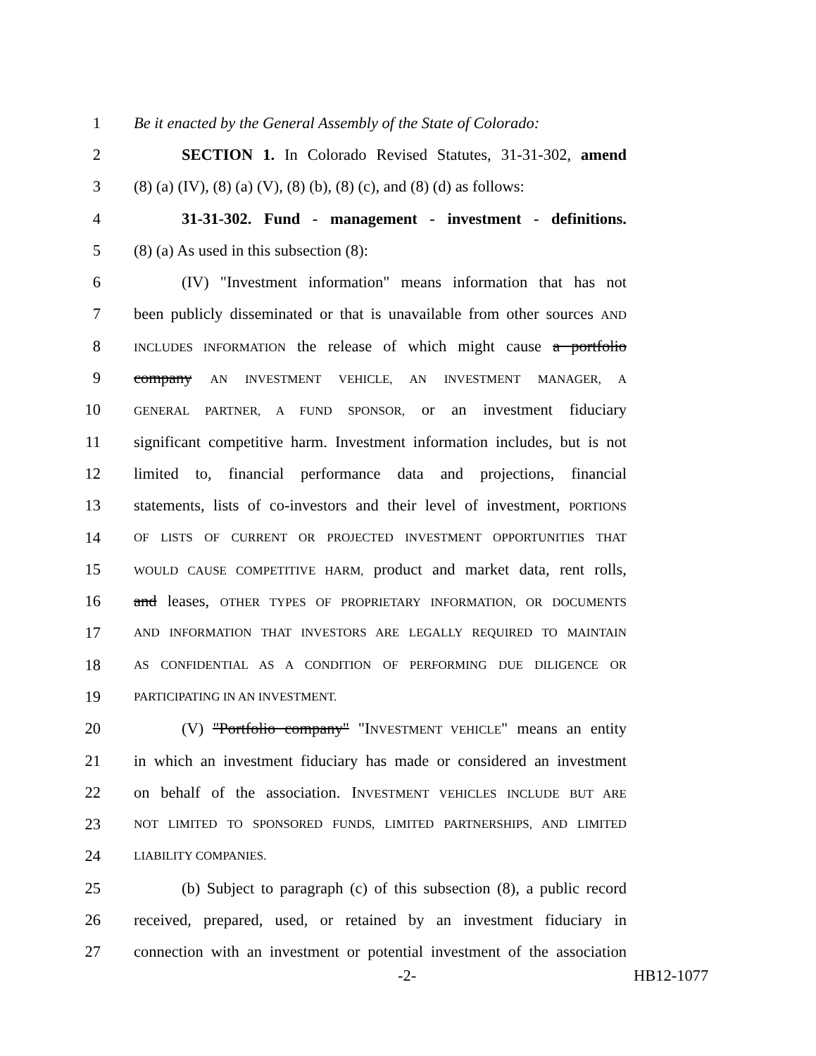1 Be it enacted by the General Assembly of the State of Colorado:
2 SECTION 1. In Colorado Revised Statutes, 31-31-302, amend
3 (8) (a) (IV), (8) (a) (V), (8) (b), (8) (c), and (8) (d) as follows:
4 31-31-302. Fund - management - investment - definitions.
5 (8) (a) As used in this subsection (8):
6 (IV) "Investment information" means information that has not
7 been publicly disseminated or that is unavailable from other sources AND
8 INCLUDES INFORMATION the release of which might cause a portfolio
9 company AN INVESTMENT VEHICLE, AN INVESTMENT MANAGER, A
10 GENERAL PARTNER, A FUND SPONSOR, or an investment fiduciary
11 significant competitive harm. Investment information includes, but is not
12 limited to, financial performance data and projections, financial
13 statements, lists of co-investors and their level of investment, PORTIONS
14 OF LISTS OF CURRENT OR PROJECTED INVESTMENT OPPORTUNITIES THAT
15 WOULD CAUSE COMPETITIVE HARM, product and market data, rent rolls,
16 and leases, OTHER TYPES OF PROPRIETARY INFORMATION, OR DOCUMENTS
17 AND INFORMATION THAT INVESTORS ARE LEGALLY REQUIRED TO MAINTAIN
18 AS CONFIDENTIAL AS A CONDITION OF PERFORMING DUE DILIGENCE OR
19 PARTICIPATING IN AN INVESTMENT.
20 (V) "Portfolio company" "INVESTMENT VEHICLE" means an entity
21 in which an investment fiduciary has made or considered an investment
22 on behalf of the association. INVESTMENT VEHICLES INCLUDE BUT ARE
23 NOT LIMITED TO SPONSORED FUNDS, LIMITED PARTNERSHIPS, AND LIMITED
24 LIABILITY COMPANIES.
25 (b) Subject to paragraph (c) of this subsection (8), a public record
26 received, prepared, used, or retained by an investment fiduciary in
27 connection with an investment or potential investment of the association
-2- HB12-1077